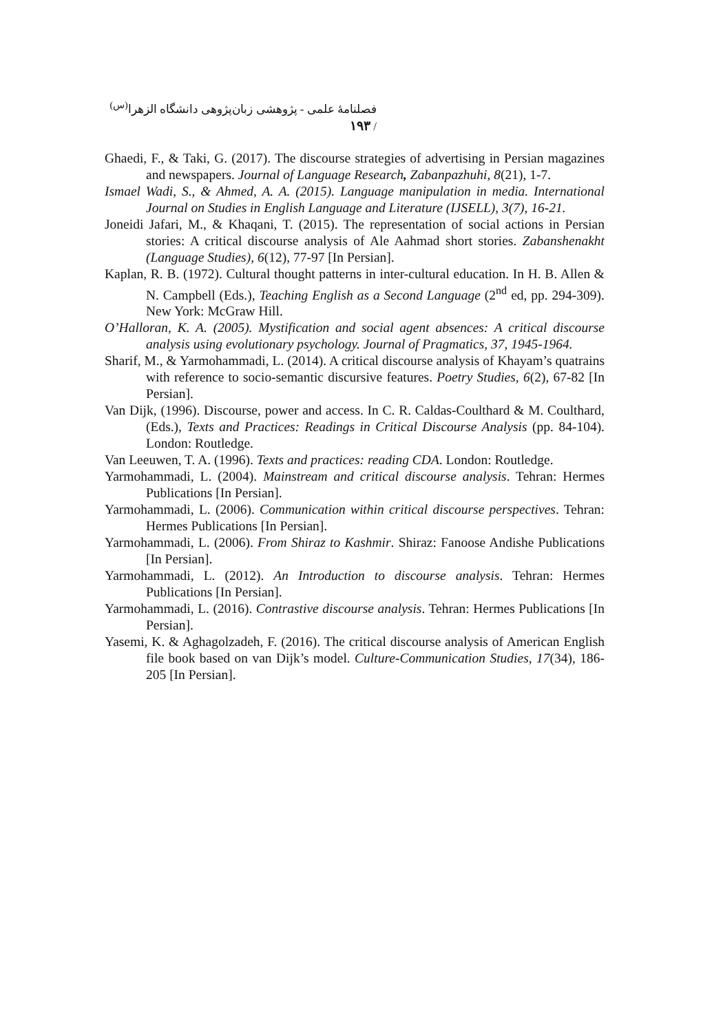فصلنامهٔ علمی - پژوهشی زبان‌پژوهی دانشگاه الزهرا<sup>(س)</sup> / ۱۹۳
Ghaedi, F., & Taki, G. (2017). The discourse strategies of advertising in Persian magazines and newspapers. Journal of Language Research, Zabanpazhuhi, 8(21), 1-7.
Ismael Wadi, S., & Ahmed, A. A. (2015). Language manipulation in media. International Journal on Studies in English Language and Literature (IJSELL), 3(7), 16-21.
Joneidi Jafari, M., & Khaqani, T. (2015). The representation of social actions in Persian stories: A critical discourse analysis of Ale Aahmad short stories. Zabanshenakht (Language Studies), 6(12), 77-97 [In Persian].
Kaplan, R. B. (1972). Cultural thought patterns in inter-cultural education. In H. B. Allen & N. Campbell (Eds.), Teaching English as a Second Language (2<sup>nd</sup> ed, pp. 294-309). New York: McGraw Hill.
O’Halloran, K. A. (2005). Mystification and social agent absences: A critical discourse analysis using evolutionary psychology. Journal of Pragmatics, 37, 1945-1964.
Sharif, M., & Yarmohammadi, L. (2014). A critical discourse analysis of Khayam’s quatrains with reference to socio-semantic discursive features. Poetry Studies, 6(2), 67-82 [In Persian].
Van Dijk, (1996). Discourse, power and access. In C. R. Caldas-Coulthard & M. Coulthard, (Eds.), Texts and Practices: Readings in Critical Discourse Analysis (pp. 84-104). London: Routledge.
Van Leeuwen, T. A. (1996). Texts and practices: reading CDA. London: Routledge.
Yarmohammadi, L. (2004). Mainstream and critical discourse analysis. Tehran: Hermes Publications [In Persian].
Yarmohammadi, L. (2006). Communication within critical discourse perspectives. Tehran: Hermes Publications [In Persian].
Yarmohammadi, L. (2006). From Shiraz to Kashmir. Shiraz: Fanoose Andishe Publications [In Persian].
Yarmohammadi, L. (2012). An Introduction to discourse analysis. Tehran: Hermes Publications [In Persian].
Yarmohammadi, L. (2016). Contrastive discourse analysis. Tehran: Hermes Publications [In Persian].
Yasemi, K. & Aghagolzadeh, F. (2016). The critical discourse analysis of American English file book based on van Dijk’s model. Culture-Communication Studies, 17(34), 186-205 [In Persian].